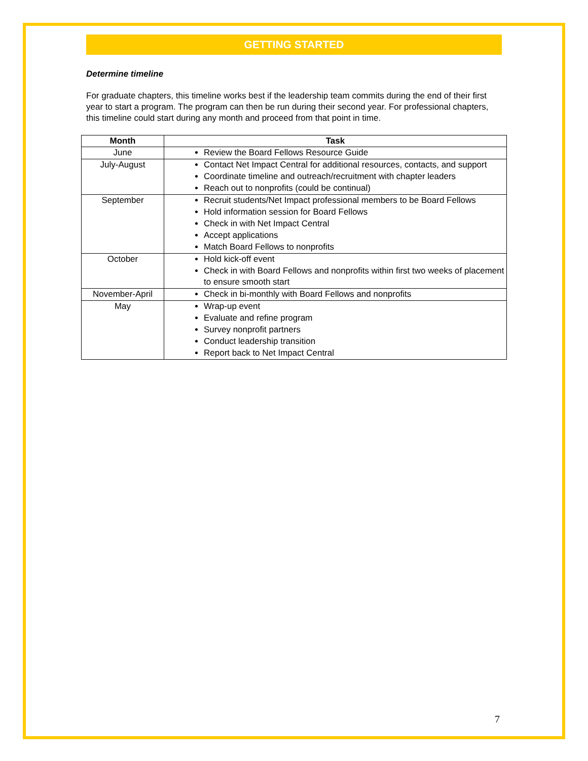GETTING STARTED
Determine timeline
For graduate chapters, this timeline works best if the leadership team commits during the end of their first year to start a program. The program can then be run during their second year. For professional chapters, this timeline could start during any month and proceed from that point in time.
| Month | Task |
| --- | --- |
| June | Review the Board Fellows Resource Guide |
| July-August | Contact Net Impact Central for additional resources, contacts, and support Coordinate timeline and outreach/recruitment with chapter leaders Reach out to nonprofits (could be continual) |
| September | Recruit students/Net Impact professional members to be Board Fellows Hold information session for Board Fellows Check in with Net Impact Central Accept applications Match Board Fellows to nonprofits |
| October | Hold kick-off event Check in with Board Fellows and nonprofits within first two weeks of placement to ensure smooth start |
| November-April | Check in bi-monthly with Board Fellows and nonprofits |
| May | Wrap-up event Evaluate and refine program Survey nonprofit partners Conduct leadership transition Report back to Net Impact Central |
7